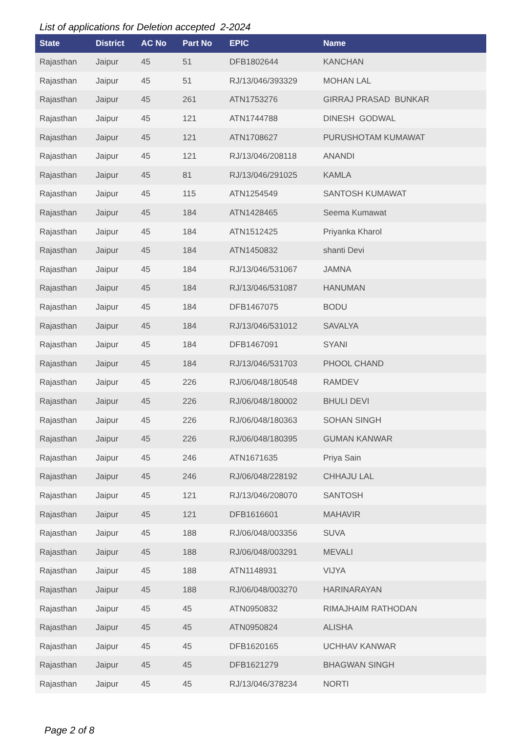List of applications for Deletion accepted 2-2024
| State | District | AC No | Part No | EPIC | Name |
| --- | --- | --- | --- | --- | --- |
| Rajasthan | Jaipur | 45 | 51 | DFB1802644 | KANCHAN |
| Rajasthan | Jaipur | 45 | 51 | RJ/13/046/393329 | MOHAN LAL |
| Rajasthan | Jaipur | 45 | 261 | ATN1753276 | GIRRAJ PRASAD BUNKAR |
| Rajasthan | Jaipur | 45 | 121 | ATN1744788 | DINESH GODWAL |
| Rajasthan | Jaipur | 45 | 121 | ATN1708627 | PURUSHOTAM KUMAWAT |
| Rajasthan | Jaipur | 45 | 121 | RJ/13/046/208118 | ANANDI |
| Rajasthan | Jaipur | 45 | 81 | RJ/13/046/291025 | KAMLA |
| Rajasthan | Jaipur | 45 | 115 | ATN1254549 | SANTOSH KUMAWAT |
| Rajasthan | Jaipur | 45 | 184 | ATN1428465 | Seema Kumawat |
| Rajasthan | Jaipur | 45 | 184 | ATN1512425 | Priyanka Kharol |
| Rajasthan | Jaipur | 45 | 184 | ATN1450832 | shanti Devi |
| Rajasthan | Jaipur | 45 | 184 | RJ/13/046/531067 | JAMNA |
| Rajasthan | Jaipur | 45 | 184 | RJ/13/046/531087 | HANUMAN |
| Rajasthan | Jaipur | 45 | 184 | DFB1467075 | BODU |
| Rajasthan | Jaipur | 45 | 184 | RJ/13/046/531012 | SAVALYA |
| Rajasthan | Jaipur | 45 | 184 | DFB1467091 | SYANI |
| Rajasthan | Jaipur | 45 | 184 | RJ/13/046/531703 | PHOOL CHAND |
| Rajasthan | Jaipur | 45 | 226 | RJ/06/048/180548 | RAMDEV |
| Rajasthan | Jaipur | 45 | 226 | RJ/06/048/180002 | BHULI DEVI |
| Rajasthan | Jaipur | 45 | 226 | RJ/06/048/180363 | SOHAN SINGH |
| Rajasthan | Jaipur | 45 | 226 | RJ/06/048/180395 | GUMAN KANWAR |
| Rajasthan | Jaipur | 45 | 246 | ATN1671635 | Priya Sain |
| Rajasthan | Jaipur | 45 | 246 | RJ/06/048/228192 | CHHAJU LAL |
| Rajasthan | Jaipur | 45 | 121 | RJ/13/046/208070 | SANTOSH |
| Rajasthan | Jaipur | 45 | 121 | DFB1616601 | MAHAVIR |
| Rajasthan | Jaipur | 45 | 188 | RJ/06/048/003356 | SUVA |
| Rajasthan | Jaipur | 45 | 188 | RJ/06/048/003291 | MEVALI |
| Rajasthan | Jaipur | 45 | 188 | ATN1148931 | VIJYA |
| Rajasthan | Jaipur | 45 | 188 | RJ/06/048/003270 | HARINARAYAN |
| Rajasthan | Jaipur | 45 | 45 | ATN0950832 | RIMAJHAIM RATHODAN |
| Rajasthan | Jaipur | 45 | 45 | ATN0950824 | ALISHA |
| Rajasthan | Jaipur | 45 | 45 | DFB1620165 | UCHHAV KANWAR |
| Rajasthan | Jaipur | 45 | 45 | DFB1621279 | BHAGWAN SINGH |
| Rajasthan | Jaipur | 45 | 45 | RJ/13/046/378234 | NORTI |
Page 2 of 8